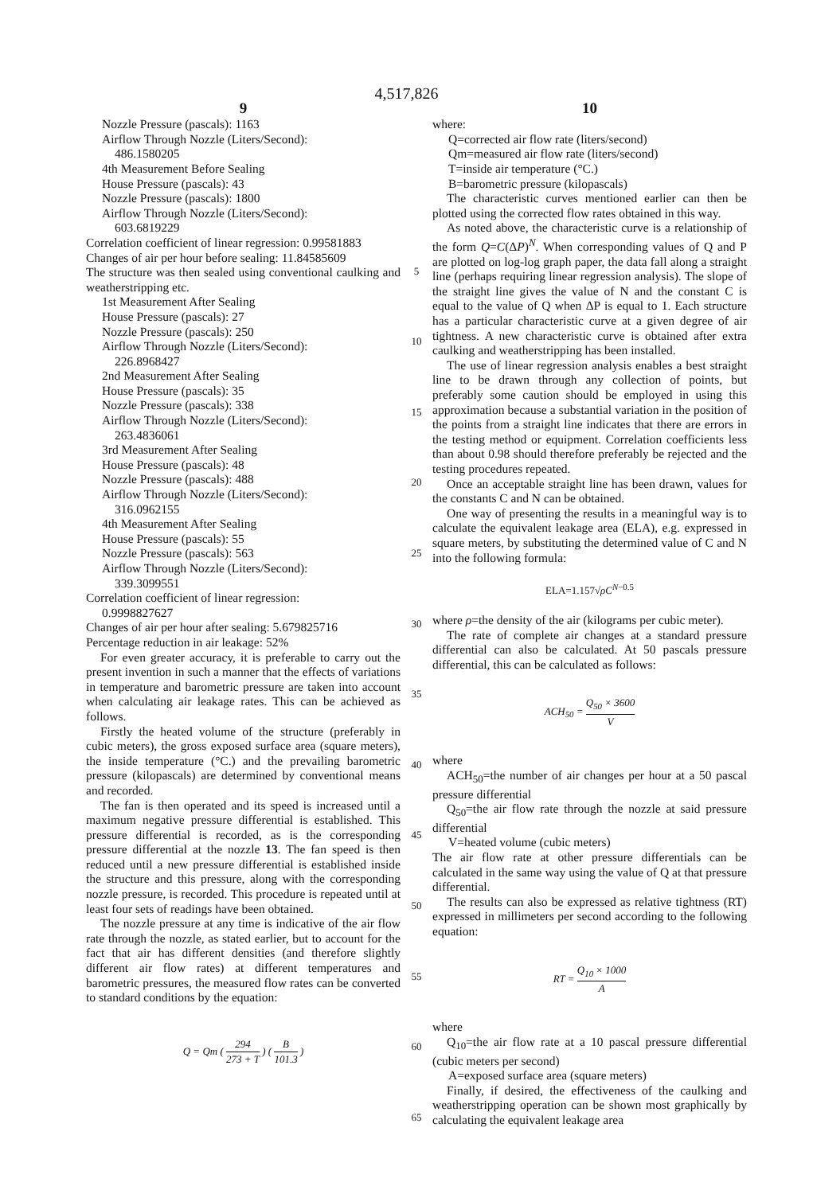4,517,826
9
Nozzle Pressure (pascals): 1163
Airflow Through Nozzle (Liters/Second):
486.1580205
4th Measurement Before Sealing
House Pressure (pascals): 43
Nozzle Pressure (pascals): 1800
Airflow Through Nozzle (Liters/Second):
603.6819229
Correlation coefficient of linear regression: 0.99581883
Changes of air per hour before sealing: 11.84585609
The structure was then sealed using conventional caulking and weatherstripping etc.
1st Measurement After Sealing
House Pressure (pascals): 27
Nozzle Pressure (pascals): 250
Airflow Through Nozzle (Liters/Second):
226.8968427
2nd Measurement After Sealing
House Pressure (pascals): 35
Nozzle Pressure (pascals): 338
Airflow Through Nozzle (Liters/Second):
263.4836061
3rd Measurement After Sealing
House Pressure (pascals): 48
Nozzle Pressure (pascals): 488
Airflow Through Nozzle (Liters/Second):
316.0962155
4th Measurement After Sealing
House Pressure (pascals): 55
Nozzle Pressure (pascals): 563
Airflow Through Nozzle (Liters/Second):
339.3099551
Correlation coefficient of linear regression:
0.9998827627
Changes of air per hour after sealing: 5.679825716
Percentage reduction in air leakage: 52%
For even greater accuracy, it is preferable to carry out the present invention in such a manner that the effects of variations in temperature and barometric pressure are taken into account when calculating air leakage rates. This can be achieved as follows.
Firstly the heated volume of the structure (preferably in cubic meters), the gross exposed surface area (square meters), the inside temperature (°C.) and the prevailing barometric pressure (kilopascals) are determined by conventional means and recorded.
The fan is then operated and its speed is increased until a maximum negative pressure differential is established. This pressure differential is recorded, as is the corresponding pressure differential at the nozzle 13. The fan speed is then reduced until a new pressure differential is established inside the structure and this pressure, along with the corresponding nozzle pressure, is recorded. This procedure is repeated until at least four sets of readings have been obtained.
The nozzle pressure at any time is indicative of the air flow rate through the nozzle, as stated earlier, but to account for the fact that air has different densities (and therefore slightly different air flow rates) at different temperatures and barometric pressures, the measured flow rates can be converted to standard conditions by the equation:
Q = Qm ( 294 273 + T ) ( B 101.3 )
5
10
15
20
25
30
35
40
45
50
55
60
65
10
where:
Q=corrected air flow rate (liters/second)
Qm=measured air flow rate (liters/second)
T=inside air temperature (°C.)
B=barometric pressure (kilopascals)
The characteristic curves mentioned earlier can then be plotted using the corrected flow rates obtained in this way.
As noted above, the characteristic curve is a relationship of the form Q=C(ΔP)<sup>N</sup>. When corresponding values of Q and P are plotted on log-log graph paper, the data fall along a straight line (perhaps requiring linear regression analysis). The slope of the straight line gives the value of N and the constant C is equal to the value of Q when ΔP is equal to 1. Each structure has a particular characteristic curve at a given degree of air tightness. A new characteristic curve is obtained after extra caulking and weatherstripping has been installed.
The use of linear regression analysis enables a best straight line to be drawn through any collection of points, but preferably some caution should be employed in using this approximation because a substantial variation in the position of the points from a straight line indicates that there are errors in the testing method or equipment. Correlation coefficients less than about 0.98 should therefore preferably be rejected and the testing procedures repeated.
Once an acceptable straight line has been drawn, values for the constants C and N can be obtained.
One way of presenting the results in a meaningful way is to calculate the equivalent leakage area (ELA), e.g. expressed in square meters, by substituting the determined value of C and N into the following formula:
ELA=1.157√ρC<sup>N−0.5</sup>
where ρ=the density of the air (kilograms per cubic meter).
The rate of complete air changes at a standard pressure differential can also be calculated. At 50 pascals pressure differential, this can be calculated as follows:
ACH<sub>50</sub> = Q<sub>50</sub> × 3600 V
where
ACH<sub>50</sub>=the number of air changes per hour at a 50 pascal pressure differential
Q<sub>50</sub>=the air flow rate through the nozzle at said pressure differential
V=heated volume (cubic meters)
The air flow rate at other pressure differentials can be calculated in the same way using the value of Q at that pressure differential.
The results can also be expressed as relative tightness (RT) expressed in millimeters per second according to the following equation:
RT = Q<sub>10</sub> × 1000 A
where
Q<sub>10</sub>=the air flow rate at a 10 pascal pressure differential (cubic meters per second)
A=exposed surface area (square meters)
Finally, if desired, the effectiveness of the caulking and weatherstripping operation can be shown most graphically by calculating the equivalent leakage area